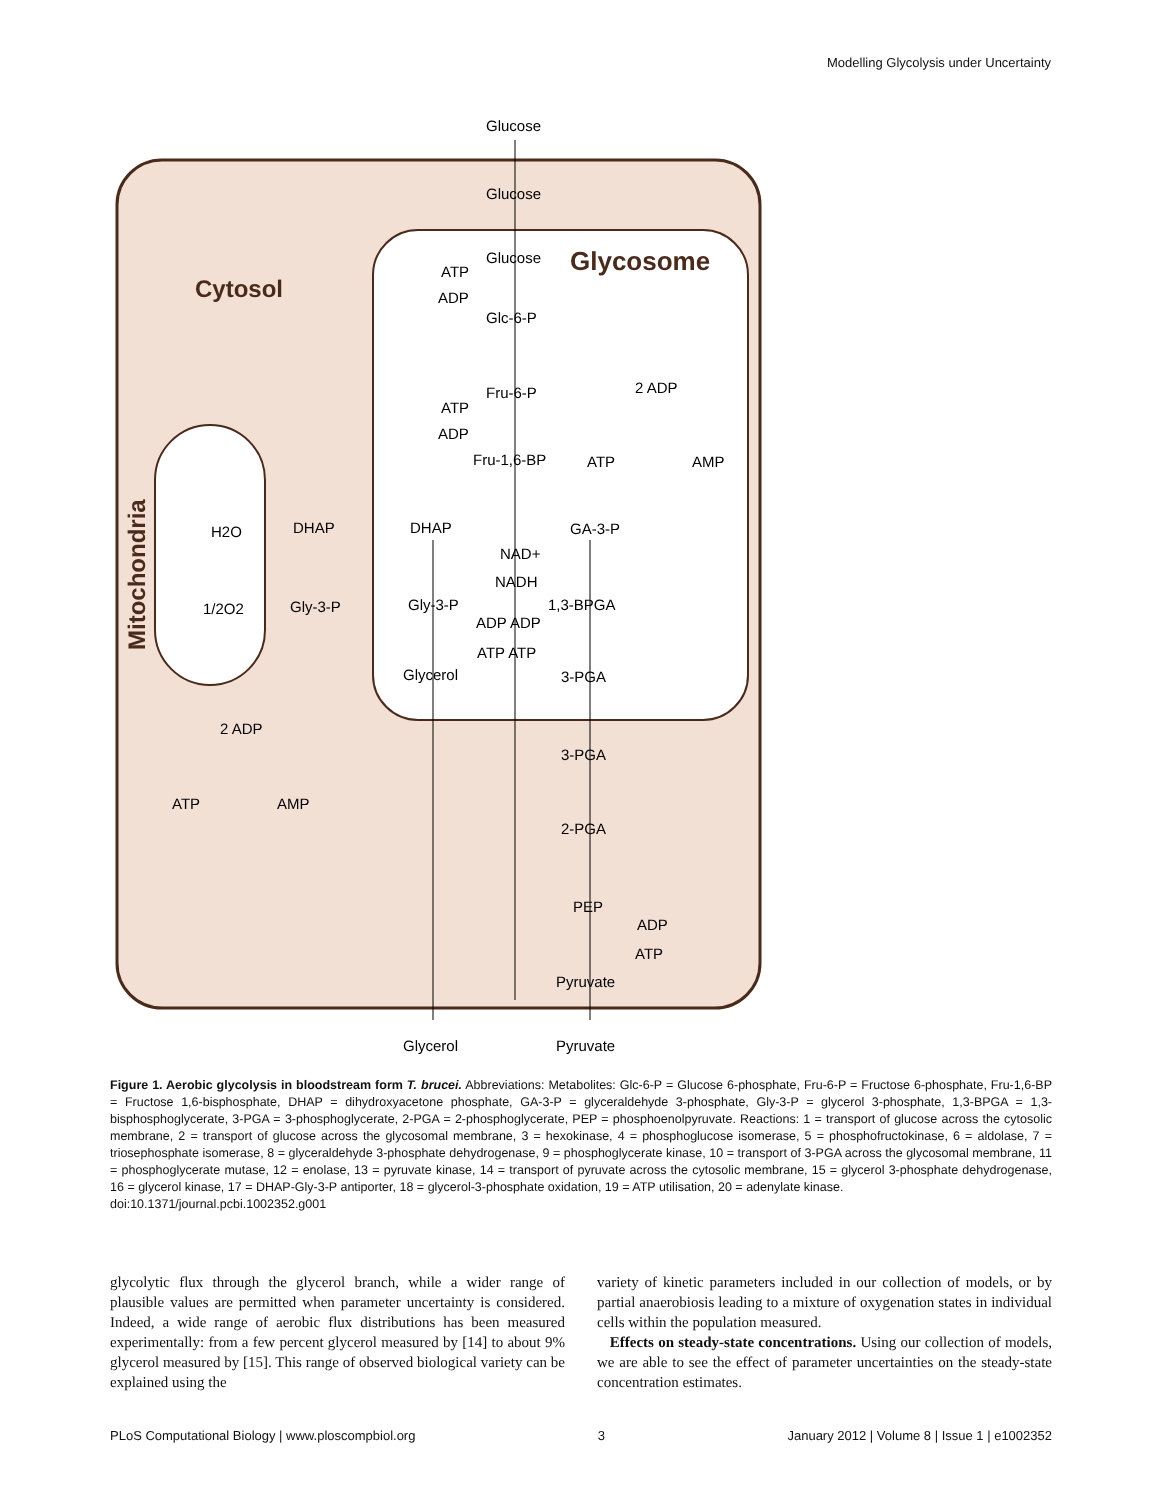Modelling Glycolysis under Uncertainty
Cytosol
Glycosome
Mitochondria
Glucose
Glucose
Glucose
ATP
ADP
Glc-6-P
Fru-6-P
ATP
ADP
Fru-1,6-BP
2 ADP
ATP
AMP
DHAP
GA-3-P
NAD+
NADH
Gly-3-P
1,3-BPGA
ADP ADP
ATP ATP
Glycerol
3-PGA
3-PGA
2-PGA
PEP
ADP
ATP
Pyruvate
Glycerol
Pyruvate
DHAP
Gly-3-P
H2O
1/2O2
2 ADP
ATP
AMP
Figure 1. Aerobic glycolysis in bloodstream form T. brucei. Abbreviations: Metabolites: Glc-6-P = Glucose 6-phosphate, Fru-6-P = Fructose 6-phosphate, Fru-1,6-BP = Fructose 1,6-bisphosphate, DHAP = dihydroxyacetone phosphate, GA-3-P = glyceraldehyde 3-phosphate, Gly-3-P = glycerol 3-phosphate, 1,3-BPGA = 1,3-bisphosphoglycerate, 3-PGA = 3-phosphoglycerate, 2-PGA = 2-phosphoglycerate, PEP = phosphoenolpyruvate. Reactions: 1 = transport of glucose across the cytosolic membrane, 2 = transport of glucose across the glycosomal membrane, 3 = hexokinase, 4 = phosphoglucose isomerase, 5 = phosphofructokinase, 6 = aldolase, 7 = triosephosphate isomerase, 8 = glyceraldehyde 3-phosphate dehydrogenase, 9 = phosphoglycerate kinase, 10 = transport of 3-PGA across the glycosomal membrane, 11 = phosphoglycerate mutase, 12 = enolase, 13 = pyruvate kinase, 14 = transport of pyruvate across the cytosolic membrane, 15 = glycerol 3-phosphate dehydrogenase, 16 = glycerol kinase, 17 = DHAP-Gly-3-P antiporter, 18 = glycerol-3-phosphate oxidation, 19 = ATP utilisation, 20 = adenylate kinase.
doi:10.1371/journal.pcbi.1002352.g001
glycolytic flux through the glycerol branch, while a wider range of plausible values are permitted when parameter uncertainty is considered. Indeed, a wide range of aerobic flux distributions has been measured experimentally: from a few percent glycerol measured by [14] to about 9% glycerol measured by [15]. This range of observed biological variety can be explained using the
variety of kinetic parameters included in our collection of models, or by partial anaerobiosis leading to a mixture of oxygenation states in individual cells within the population measured.
Effects on steady-state concentrations. Using our collection of models, we are able to see the effect of parameter uncertainties on the steady-state concentration estimates.
PLoS Computational Biology | www.ploscompbiol.org 3 January 2012 | Volume 8 | Issue 1 | e1002352